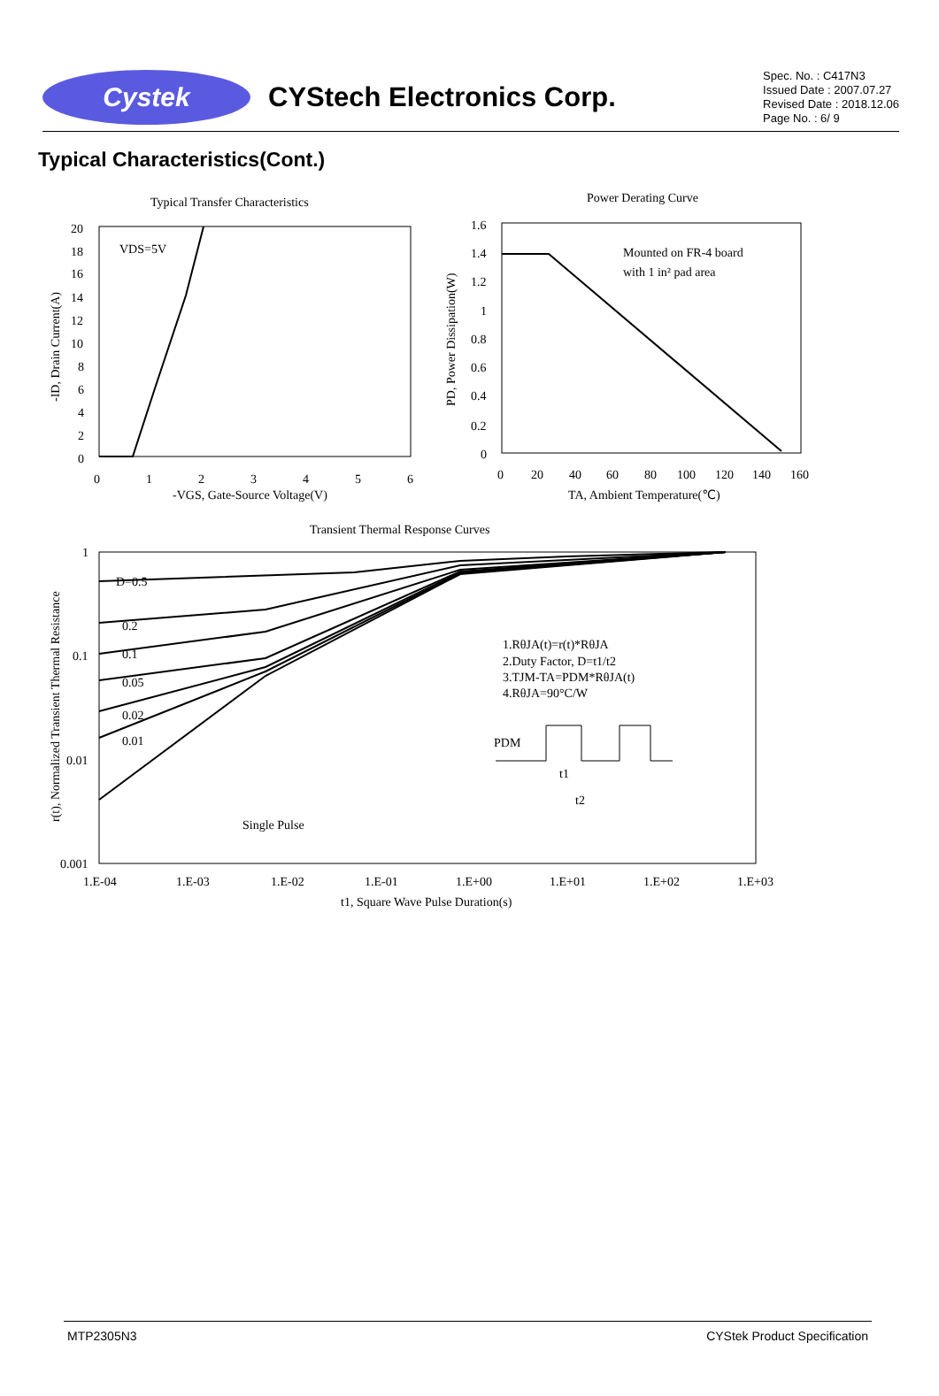Cystek
CYStech Electronics Corp.
Spec. No. : C417N3
Issued Date : 2007.07.27
Revised Date : 2018.12.06
Page No. : 6/ 9
Typical Characteristics(Cont.)
Typical Transfer Characteristics
VDS=5V
20
18
16
14
12
10
8
6
4
2
0
0
1
2
3
4
5
6
-VGS, Gate-Source Voltage(V)
-ID, Drain Current(A)
Power Derating Curve
Mounted on FR-4 board
with 1 in² pad area
1.6
1.4
1.2
1
0.8
0.6
0.4
0.2
0
0
20
40
60
80
100
120
140
160
TA, Ambient Temperature(℃)
PD, Power Dissipation(W)
Transient Thermal Response Curves
D=0.5
0.2
0.1
0.05
0.02
0.01
Single Pulse
1.RθJA(t)=r(t)*RθJA
2.Duty Factor, D=t1/t2
3.TJM-TA=PDM*RθJA(t)
4.RθJA=90°C/W
PDM
t1
t2
1
0.1
0.01
0.001
1.E-04
1.E-03
1.E-02
1.E-01
1.E+00
1.E+01
1.E+02
1.E+03
t1, Square Wave Pulse Duration(s)
r(t), Normalized Transient Thermal Resistance
MTP2305N3 CYStek Product Specification